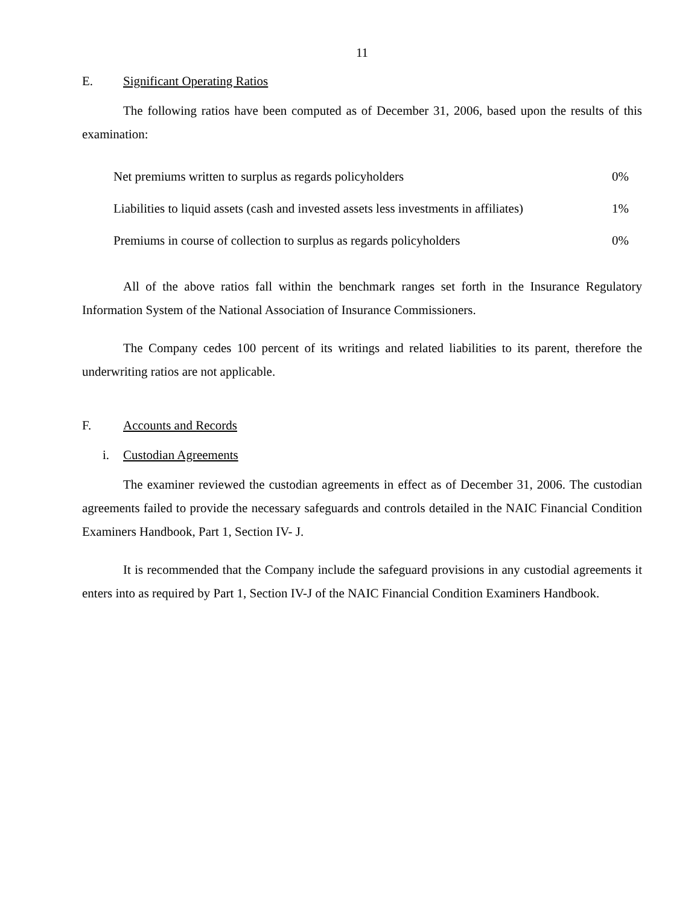11
E. Significant Operating Ratios
The following ratios have been computed as of December 31, 2006, based upon the results of this examination:
| Net premiums written to surplus as regards policyholders | 0% |
| Liabilities to liquid assets (cash and invested assets less investments in affiliates) | 1% |
| Premiums in course of collection to surplus as regards policyholders | 0% |
All of the above ratios fall within the benchmark ranges set forth in the Insurance Regulatory Information System of the National Association of Insurance Commissioners.
The Company cedes 100 percent of its writings and related liabilities to its parent, therefore the underwriting ratios are not applicable.
F. Accounts and Records
i. Custodian Agreements
The examiner reviewed the custodian agreements in effect as of December 31, 2006. The custodian agreements failed to provide the necessary safeguards and controls detailed in the NAIC Financial Condition Examiners Handbook, Part 1, Section IV- J.
It is recommended that the Company include the safeguard provisions in any custodial agreements it enters into as required by Part 1, Section IV-J of the NAIC Financial Condition Examiners Handbook.